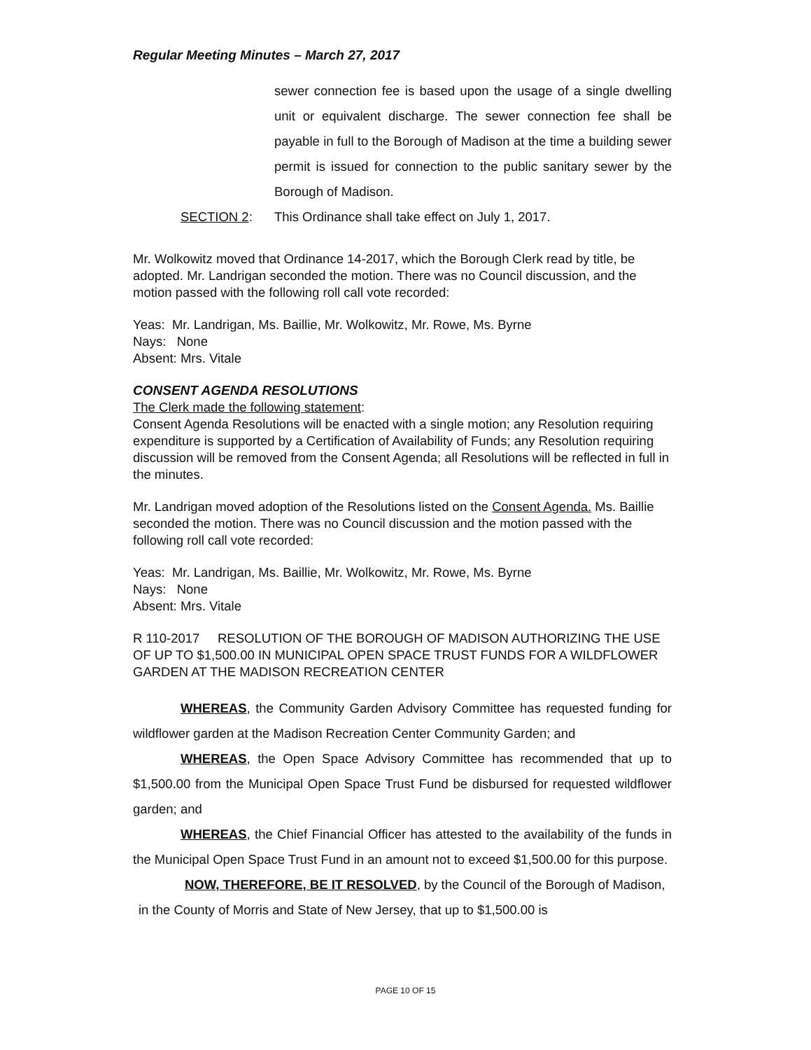Regular Meeting Minutes – March 27, 2017
sewer connection fee is based upon the usage of a single dwelling unit or equivalent discharge. The sewer connection fee shall be payable in full to the Borough of Madison at the time a building sewer permit is issued for connection to the public sanitary sewer by the Borough of Madison.
SECTION 2: This Ordinance shall take effect on July 1, 2017.
Mr. Wolkowitz moved that Ordinance 14-2017, which the Borough Clerk read by title, be adopted. Mr. Landrigan seconded the motion. There was no Council discussion, and the motion passed with the following roll call vote recorded:
Yeas: Mr. Landrigan, Ms. Baillie, Mr. Wolkowitz, Mr. Rowe, Ms. Byrne
Nays: None
Absent: Mrs. Vitale
CONSENT AGENDA RESOLUTIONS
The Clerk made the following statement:
Consent Agenda Resolutions will be enacted with a single motion; any Resolution requiring expenditure is supported by a Certification of Availability of Funds; any Resolution requiring discussion will be removed from the Consent Agenda; all Resolutions will be reflected in full in the minutes.
Mr. Landrigan moved adoption of the Resolutions listed on the Consent Agenda. Ms. Baillie seconded the motion. There was no Council discussion and the motion passed with the following roll call vote recorded:
Yeas: Mr. Landrigan, Ms. Baillie, Mr. Wolkowitz, Mr. Rowe, Ms. Byrne
Nays: None
Absent: Mrs. Vitale
R 110-2017 RESOLUTION OF THE BOROUGH OF MADISON AUTHORIZING THE USE OF UP TO $1,500.00 IN MUNICIPAL OPEN SPACE TRUST FUNDS FOR A WILDFLOWER GARDEN AT THE MADISON RECREATION CENTER
WHEREAS, the Community Garden Advisory Committee has requested funding for wildflower garden at the Madison Recreation Center Community Garden; and
WHEREAS, the Open Space Advisory Committee has recommended that up to $1,500.00 from the Municipal Open Space Trust Fund be disbursed for requested wildflower garden; and
WHEREAS, the Chief Financial Officer has attested to the availability of the funds in the Municipal Open Space Trust Fund in an amount not to exceed $1,500.00 for this purpose.
NOW, THEREFORE, BE IT RESOLVED, by the Council of the Borough of Madison, in the County of Morris and State of New Jersey, that up to $1,500.00 is
PAGE 10 OF 15